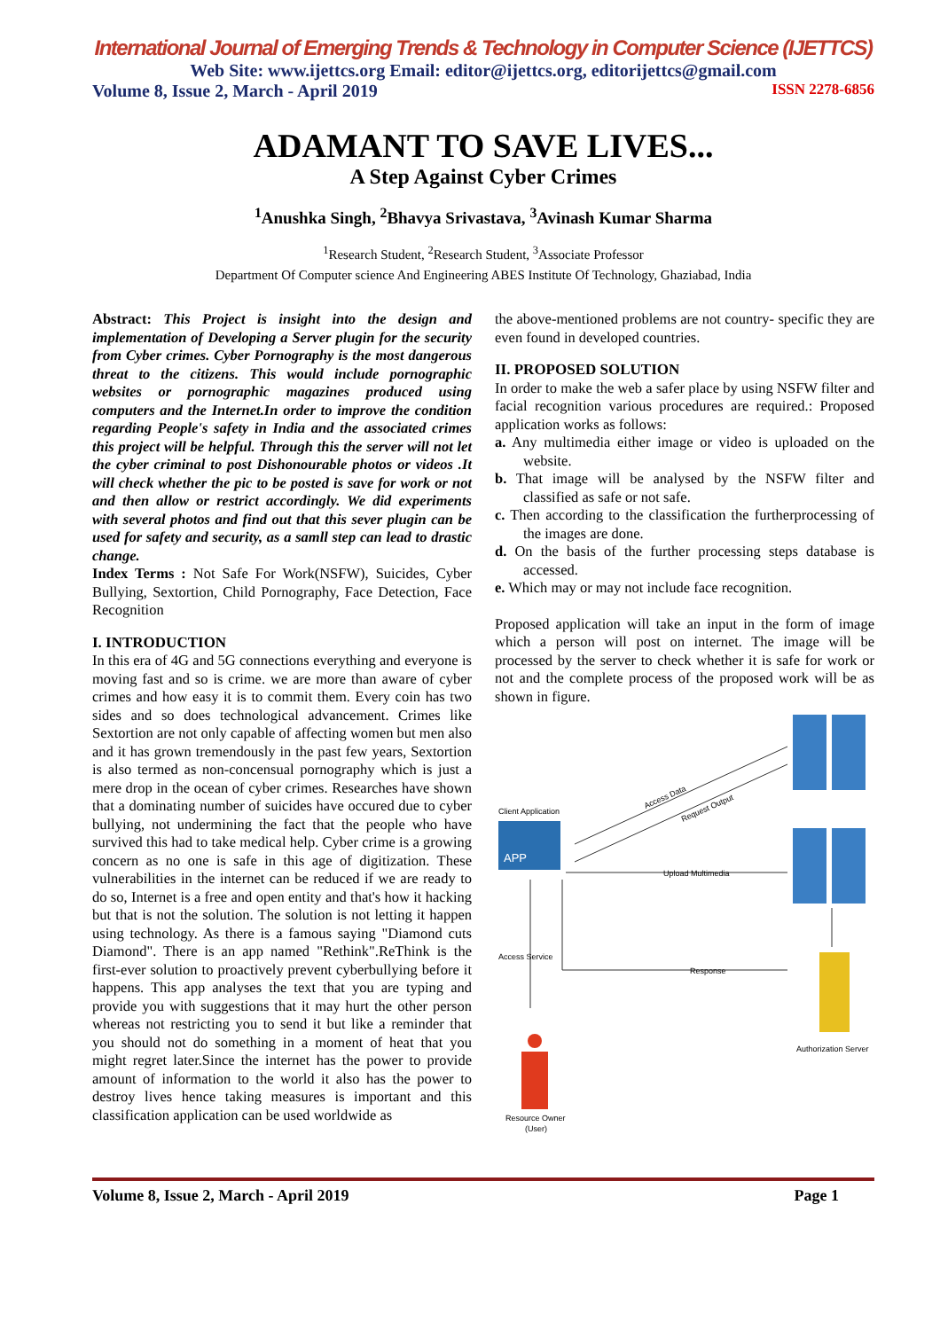International Journal of Emerging Trends & Technology in Computer Science (IJETTCS)
Web Site: www.ijettcs.org Email: editor@ijettcs.org, editorijettcs@gmail.com
Volume 8, Issue 2, March - April 2019 ISSN 2278-6856
ADAMANT TO SAVE LIVES...
A Step Against Cyber Crimes
<sup>1</sup> Anushka Singh, <sup>2</sup>Bhavya Srivastava, <sup>3</sup>Avinash Kumar Sharma
<sup>1</sup> Research Student, <sup>2</sup>Research Student, <sup>3</sup>Associate Professor
Department Of Computer science And Engineering ABES Institute Of Technology, Ghaziabad, India
Abstract: This Project is insight into the design and implementation of Developing a Server plugin for the security from Cyber crimes. Cyber Pornography is the most dangerous threat to the citizens. This would include pornographic websites or pornographic magazines produced using computers and the Internet.In order to improve the condition regarding People's safety in India and the associated crimes this project will be helpful. Through this the server will not let the cyber criminal to post Dishonourable photos or videos .It will check whether the pic to be posted is save for work or not and then allow or restrict accordingly. We did experiments with several photos and find out that this sever plugin can be used for safety and security, as a samll step can lead to drastic change.
Index Terms : Not Safe For Work(NSFW), Suicides, Cyber Bullying, Sextortion, Child Pornography, Face Detection, Face Recognition
I. INTRODUCTION
In this era of 4G and 5G connections everything and everyone is moving fast and so is crime. we are more than aware of cyber crimes and how easy it is to commit them. Every coin has two sides and so does technological advancement. Crimes like Sextortion are not only capable of affecting women but men also and it has grown tremendously in the past few years, Sextortion is also termed as non-concensual pornography which is just a mere drop in the ocean of cyber crimes. Researches have shown that a dominating number of suicides have occured due to cyber bullying, not undermining the fact that the people who have survived this had to take medical help. Cyber crime is a growing concern as no one is safe in this age of digitization. These vulnerabilities in the internet can be reduced if we are ready to do so, Internet is a free and open entity and that's how it hacking but that is not the solution. The solution is not letting it happen using technology. As there is a famous saying "Diamond cuts Diamond". There is an app named "Rethink".ReThink is the first-ever solution to proactively prevent cyberbullying before it happens. This app analyses the text that you are typing and provide you with suggestions that it may hurt the other person whereas not restricting you to send it but like a reminder that you should not do something in a moment of heat that you might regret later.Since the internet has the power to provide amount of information to the world it also has the power to destroy lives hence taking measures is important and this classification application can be used worldwide as
the above-mentioned problems are not country- specific they are even found in developed countries.
II. PROPOSED SOLUTION
In order to make the web a safer place by using NSFW filter and facial recognition various procedures are required.: Proposed application works as follows:
a. Any multimedia either image or video is uploaded on the website.
b. That image will be analysed by the NSFW filter and classified as safe or not safe.
c. Then according to the classification the furtherprocessing of the images are done.
d. On the basis of the further processing steps database is accessed.
e. Which may or may not include face recognition.
Proposed application will take an input in the form of image which a person will post on internet. The image will be processed by the server to check whether it is safe for work or not and the complete process of the proposed work will be as shown in figure.
Client Application
APP
Authorization Server
Access Data
Request Output
Upload Multimedia
Access Service
Response
Resource Owner
(User)
Volume 8, Issue 2, March - April 2019 Page 1